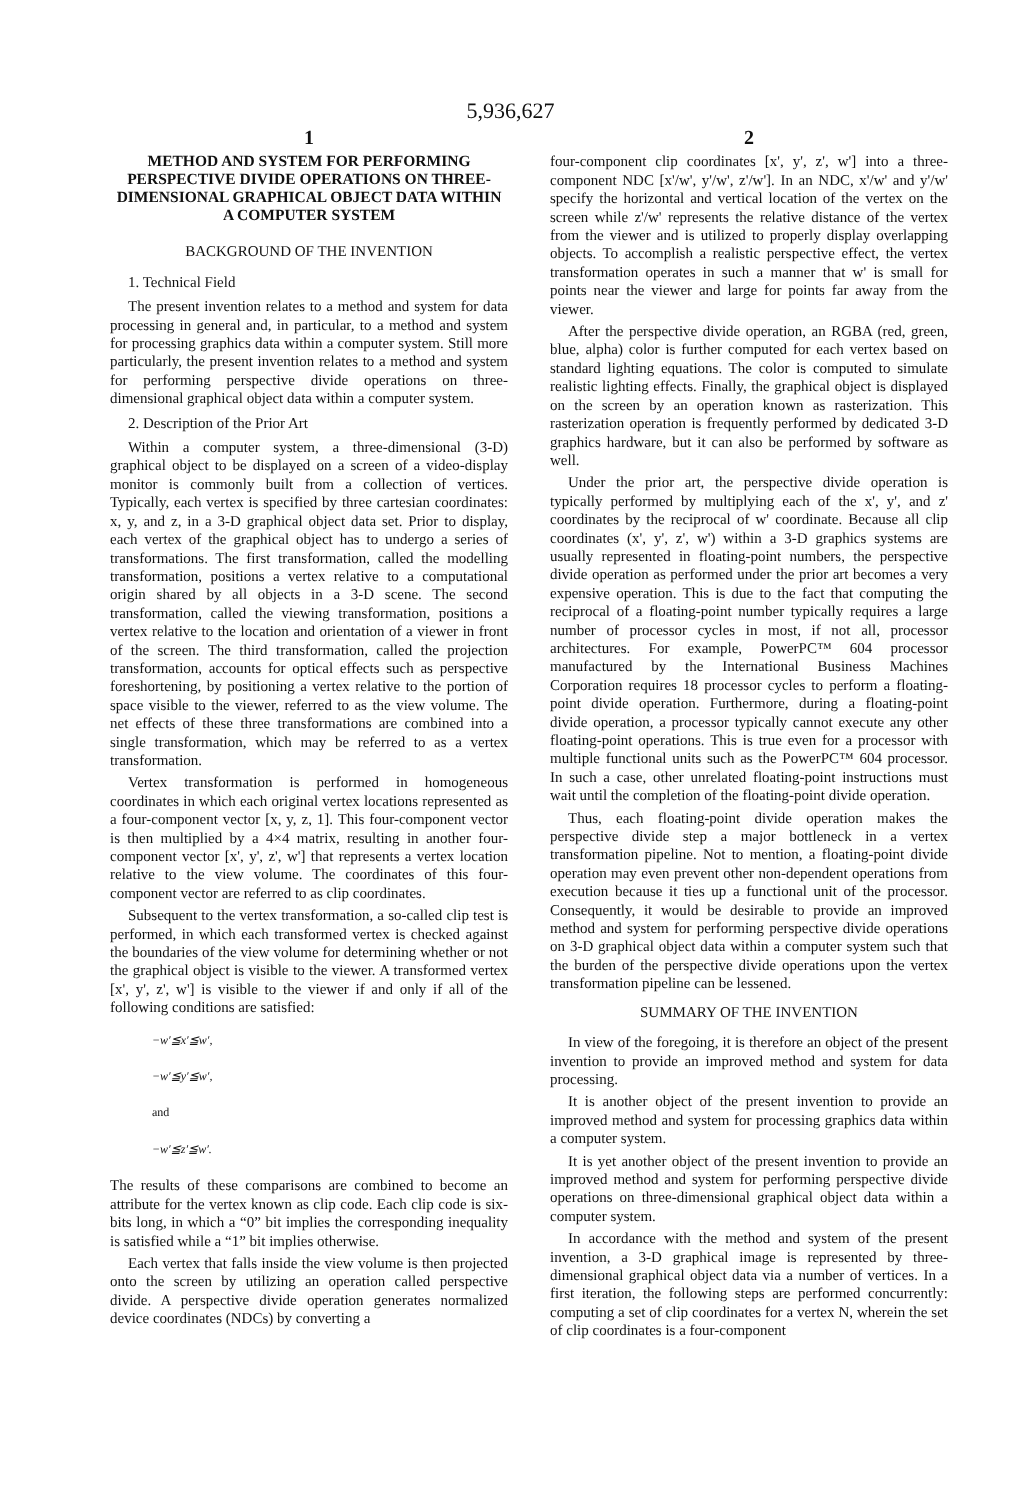5,936,627
1
METHOD AND SYSTEM FOR PERFORMING PERSPECTIVE DIVIDE OPERATIONS ON THREE-DIMENSIONAL GRAPHICAL OBJECT DATA WITHIN A COMPUTER SYSTEM
BACKGROUND OF THE INVENTION
1. Technical Field
The present invention relates to a method and system for data processing in general and, in particular, to a method and system for processing graphics data within a computer system. Still more particularly, the present invention relates to a method and system for performing perspective divide operations on three-dimensional graphical object data within a computer system.
2. Description of the Prior Art
Within a computer system, a three-dimensional (3-D) graphical object to be displayed on a screen of a video-display monitor is commonly built from a collection of vertices. Typically, each vertex is specified by three cartesian coordinates: x, y, and z, in a 3-D graphical object data set. Prior to display, each vertex of the graphical object has to undergo a series of transformations. The first transformation, called the modelling transformation, positions a vertex relative to a computational origin shared by all objects in a 3-D scene. The second transformation, called the viewing transformation, positions a vertex relative to the location and orientation of a viewer in front of the screen. The third transformation, called the projection transformation, accounts for optical effects such as perspective foreshortening, by positioning a vertex relative to the portion of space visible to the viewer, referred to as the view volume. The net effects of these three transformations are combined into a single transformation, which may be referred to as a vertex transformation.
Vertex transformation is performed in homogeneous coordinates in which each original vertex locations represented as a four-component vector [x, y, z, 1]. This four-component vector is then multiplied by a 4×4 matrix, resulting in another four-component vector [x', y', z', w'] that represents a vertex location relative to the view volume. The coordinates of this four-component vector are referred to as clip coordinates.
Subsequent to the vertex transformation, a so-called clip test is performed, in which each transformed vertex is checked against the boundaries of the view volume for determining whether or not the graphical object is visible to the viewer. A transformed vertex [x', y', z', w'] is visible to the viewer if and only if all of the following conditions are satisfied:
−w′≦x′≦w′,
−w′≦y′≦w′,
and
−w′≦z′≦w′.
The results of these comparisons are combined to become an attribute for the vertex known as clip code. Each clip code is six-bits long, in which a “0” bit implies the corresponding inequality is satisfied while a “1” bit implies otherwise.
Each vertex that falls inside the view volume is then projected onto the screen by utilizing an operation called perspective divide. A perspective divide operation generates normalized device coordinates (NDCs) by converting a
2
four-component clip coordinates [x', y', z', w'] into a three-component NDC [x'/w', y'/w', z'/w']. In an NDC, x'/w' and y'/w' specify the horizontal and vertical location of the vertex on the screen while z'/w' represents the relative distance of the vertex from the viewer and is utilized to properly display overlapping objects. To accomplish a realistic perspective effect, the vertex transformation operates in such a manner that w' is small for points near the viewer and large for points far away from the viewer.
After the perspective divide operation, an RGBA (red, green, blue, alpha) color is further computed for each vertex based on standard lighting equations. The color is computed to simulate realistic lighting effects. Finally, the graphical object is displayed on the screen by an operation known as rasterization. This rasterization operation is frequently performed by dedicated 3-D graphics hardware, but it can also be performed by software as well.
Under the prior art, the perspective divide operation is typically performed by multiplying each of the x', y', and z' coordinates by the reciprocal of w' coordinate. Because all clip coordinates (x', y', z', w') within a 3-D graphics systems are usually represented in floating-point numbers, the perspective divide operation as performed under the prior art becomes a very expensive operation. This is due to the fact that computing the reciprocal of a floating-point number typically requires a large number of processor cycles in most, if not all, processor architectures. For example, PowerPC™ 604 processor manufactured by the International Business Machines Corporation requires 18 processor cycles to perform a floating-point divide operation. Furthermore, during a floating-point divide operation, a processor typically cannot execute any other floating-point operations. This is true even for a processor with multiple functional units such as the PowerPC™ 604 processor. In such a case, other unrelated floating-point instructions must wait until the completion of the floating-point divide operation.
Thus, each floating-point divide operation makes the perspective divide step a major bottleneck in a vertex transformation pipeline. Not to mention, a floating-point divide operation may even prevent other non-dependent operations from execution because it ties up a functional unit of the processor. Consequently, it would be desirable to provide an improved method and system for performing perspective divide operations on 3-D graphical object data within a computer system such that the burden of the perspective divide operations upon the vertex transformation pipeline can be lessened.
SUMMARY OF THE INVENTION
In view of the foregoing, it is therefore an object of the present invention to provide an improved method and system for data processing.
It is another object of the present invention to provide an improved method and system for processing graphics data within a computer system.
It is yet another object of the present invention to provide an improved method and system for performing perspective divide operations on three-dimensional graphical object data within a computer system.
In accordance with the method and system of the present invention, a 3-D graphical image is represented by three-dimensional graphical object data via a number of vertices. In a first iteration, the following steps are performed concurrently: computing a set of clip coordinates for a vertex N, wherein the set of clip coordinates is a four-component